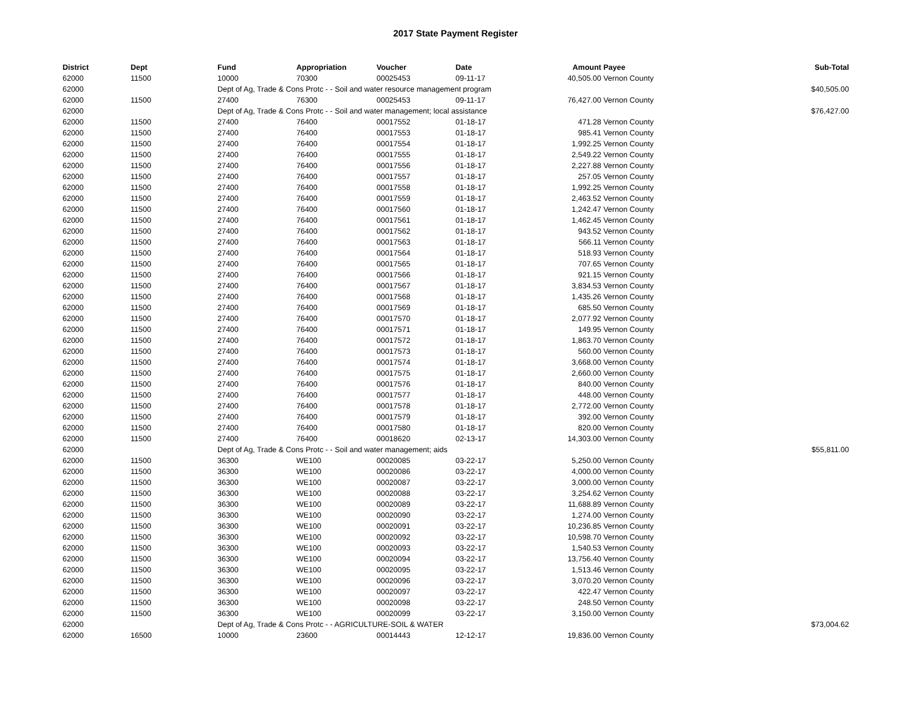2017 State Payment Register
| District | Dept | Fund | Appropriation | Voucher | Date | Amount | Payee | Sub-Total |
| --- | --- | --- | --- | --- | --- | --- | --- | --- |
| 62000 | 11500 | 10000 | 70300 | 00025453 | 09-11-17 | 40,505.00 | Vernon County | |
| 62000 | | Dept of Ag, Trade & Cons Protc - - Soil and water resource management program | | | | | | $40,505.00 |
| 62000 | 11500 | 27400 | 76300 | 00025453 | 09-11-17 | 76,427.00 | Vernon County | |
| 62000 | | Dept of Ag, Trade & Cons Protc - - Soil and water management; local assistance | | | | | | $76,427.00 |
| 62000 | 11500 | 27400 | 76400 | 00017552 | 01-18-17 | 471.28 | Vernon County | |
| 62000 | 11500 | 27400 | 76400 | 00017553 | 01-18-17 | 985.41 | Vernon County | |
| 62000 | 11500 | 27400 | 76400 | 00017554 | 01-18-17 | 1,992.25 | Vernon County | |
| 62000 | 11500 | 27400 | 76400 | 00017555 | 01-18-17 | 2,549.22 | Vernon County | |
| 62000 | 11500 | 27400 | 76400 | 00017556 | 01-18-17 | 2,227.88 | Vernon County | |
| 62000 | 11500 | 27400 | 76400 | 00017557 | 01-18-17 | 257.05 | Vernon County | |
| 62000 | 11500 | 27400 | 76400 | 00017558 | 01-18-17 | 1,992.25 | Vernon County | |
| 62000 | 11500 | 27400 | 76400 | 00017559 | 01-18-17 | 2,463.52 | Vernon County | |
| 62000 | 11500 | 27400 | 76400 | 00017560 | 01-18-17 | 1,242.47 | Vernon County | |
| 62000 | 11500 | 27400 | 76400 | 00017561 | 01-18-17 | 1,462.45 | Vernon County | |
| 62000 | 11500 | 27400 | 76400 | 00017562 | 01-18-17 | 943.52 | Vernon County | |
| 62000 | 11500 | 27400 | 76400 | 00017563 | 01-18-17 | 566.11 | Vernon County | |
| 62000 | 11500 | 27400 | 76400 | 00017564 | 01-18-17 | 518.93 | Vernon County | |
| 62000 | 11500 | 27400 | 76400 | 00017565 | 01-18-17 | 707.65 | Vernon County | |
| 62000 | 11500 | 27400 | 76400 | 00017566 | 01-18-17 | 921.15 | Vernon County | |
| 62000 | 11500 | 27400 | 76400 | 00017567 | 01-18-17 | 3,834.53 | Vernon County | |
| 62000 | 11500 | 27400 | 76400 | 00017568 | 01-18-17 | 1,435.26 | Vernon County | |
| 62000 | 11500 | 27400 | 76400 | 00017569 | 01-18-17 | 685.50 | Vernon County | |
| 62000 | 11500 | 27400 | 76400 | 00017570 | 01-18-17 | 2,077.92 | Vernon County | |
| 62000 | 11500 | 27400 | 76400 | 00017571 | 01-18-17 | 149.95 | Vernon County | |
| 62000 | 11500 | 27400 | 76400 | 00017572 | 01-18-17 | 1,863.70 | Vernon County | |
| 62000 | 11500 | 27400 | 76400 | 00017573 | 01-18-17 | 560.00 | Vernon County | |
| 62000 | 11500 | 27400 | 76400 | 00017574 | 01-18-17 | 3,668.00 | Vernon County | |
| 62000 | 11500 | 27400 | 76400 | 00017575 | 01-18-17 | 2,660.00 | Vernon County | |
| 62000 | 11500 | 27400 | 76400 | 00017576 | 01-18-17 | 840.00 | Vernon County | |
| 62000 | 11500 | 27400 | 76400 | 00017577 | 01-18-17 | 448.00 | Vernon County | |
| 62000 | 11500 | 27400 | 76400 | 00017578 | 01-18-17 | 2,772.00 | Vernon County | |
| 62000 | 11500 | 27400 | 76400 | 00017579 | 01-18-17 | 392.00 | Vernon County | |
| 62000 | 11500 | 27400 | 76400 | 00017580 | 01-18-17 | 820.00 | Vernon County | |
| 62000 | 11500 | 27400 | 76400 | 00018620 | 02-13-17 | 14,303.00 | Vernon County | |
| 62000 | | Dept of Ag, Trade & Cons Protc - - Soil and water management; aids | | | | | | $55,811.00 |
| 62000 | 11500 | 36300 | WE100 | 00020085 | 03-22-17 | 5,250.00 | Vernon County | |
| 62000 | 11500 | 36300 | WE100 | 00020086 | 03-22-17 | 4,000.00 | Vernon County | |
| 62000 | 11500 | 36300 | WE100 | 00020087 | 03-22-17 | 3,000.00 | Vernon County | |
| 62000 | 11500 | 36300 | WE100 | 00020088 | 03-22-17 | 3,254.62 | Vernon County | |
| 62000 | 11500 | 36300 | WE100 | 00020089 | 03-22-17 | 11,688.89 | Vernon County | |
| 62000 | 11500 | 36300 | WE100 | 00020090 | 03-22-17 | 1,274.00 | Vernon County | |
| 62000 | 11500 | 36300 | WE100 | 00020091 | 03-22-17 | 10,236.85 | Vernon County | |
| 62000 | 11500 | 36300 | WE100 | 00020092 | 03-22-17 | 10,598.70 | Vernon County | |
| 62000 | 11500 | 36300 | WE100 | 00020093 | 03-22-17 | 1,540.53 | Vernon County | |
| 62000 | 11500 | 36300 | WE100 | 00020094 | 03-22-17 | 13,756.40 | Vernon County | |
| 62000 | 11500 | 36300 | WE100 | 00020095 | 03-22-17 | 1,513.46 | Vernon County | |
| 62000 | 11500 | 36300 | WE100 | 00020096 | 03-22-17 | 3,070.20 | Vernon County | |
| 62000 | 11500 | 36300 | WE100 | 00020097 | 03-22-17 | 422.47 | Vernon County | |
| 62000 | 11500 | 36300 | WE100 | 00020098 | 03-22-17 | 248.50 | Vernon County | |
| 62000 | 11500 | 36300 | WE100 | 00020099 | 03-22-17 | 3,150.00 | Vernon County | |
| 62000 | | Dept of Ag, Trade & Cons Protc - - AGRICULTURE-SOIL & WATER | | | | | | $73,004.62 |
| 62000 | 16500 | 10000 | 23600 | 00014443 | 12-12-17 | 19,836.00 | Vernon County | |